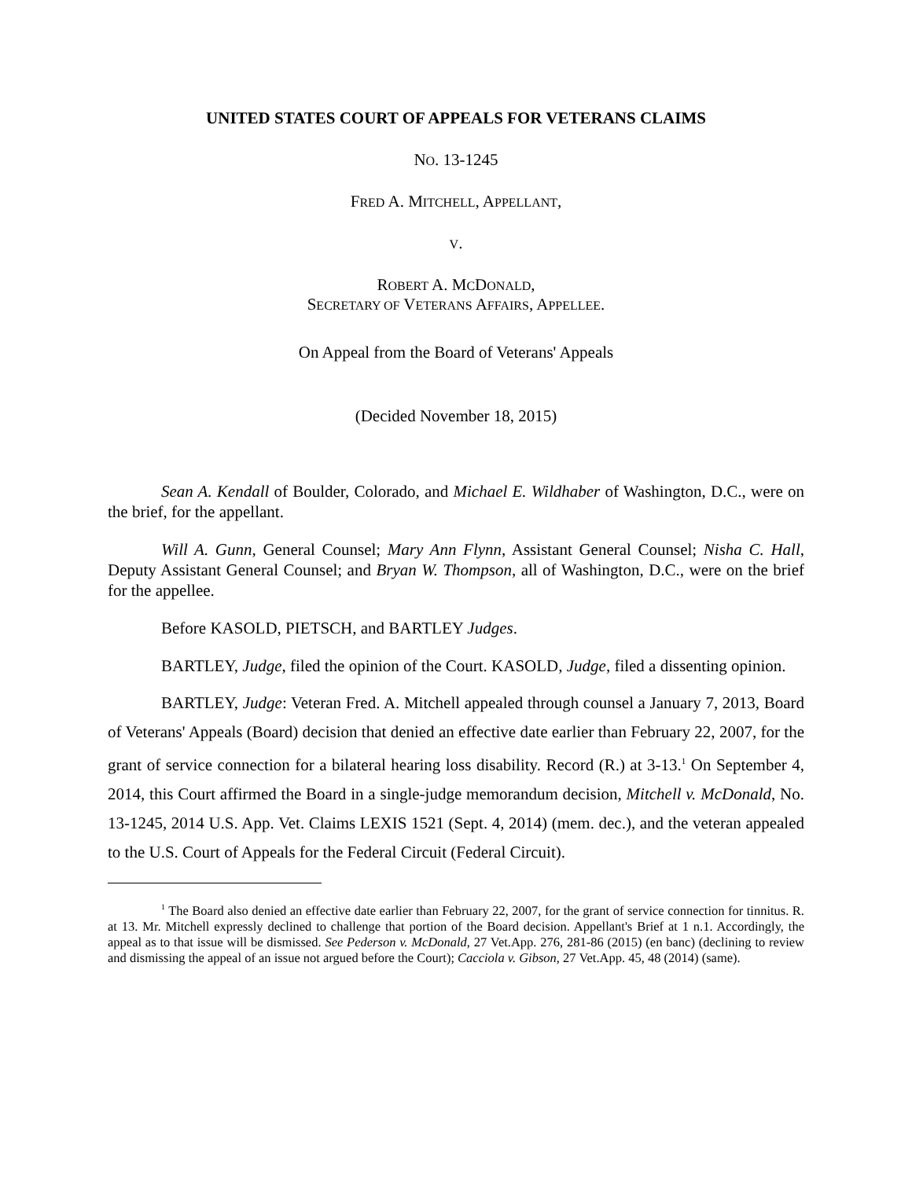UNITED STATES COURT OF APPEALS FOR VETERANS CLAIMS
NO. 13-1245
FRED A. MITCHELL, APPELLANT,
V.
ROBERT A. MCDONALD,
SECRETARY OF VETERANS AFFAIRS, APPELLEE.
On Appeal from the Board of Veterans' Appeals
(Decided November 18, 2015)
Sean A. Kendall of Boulder, Colorado, and Michael E. Wildhaber of Washington, D.C., were on the brief, for the appellant.
Will A. Gunn, General Counsel; Mary Ann Flynn, Assistant General Counsel; Nisha C. Hall, Deputy Assistant General Counsel; and Bryan W. Thompson, all of Washington, D.C., were on the brief for the appellee.
Before KASOLD, PIETSCH, and BARTLEY Judges.
BARTLEY, Judge, filed the opinion of the Court. KASOLD, Judge, filed a dissenting opinion.
BARTLEY, Judge: Veteran Fred. A. Mitchell appealed through counsel a January 7, 2013, Board of Veterans' Appeals (Board) decision that denied an effective date earlier than February 22, 2007, for the grant of service connection for a bilateral hearing loss disability. Record (R.) at 3-13.<sup>1</sup> On September 4, 2014, this Court affirmed the Board in a single-judge memorandum decision, Mitchell v. McDonald, No. 13-1245, 2014 U.S. App. Vet. Claims LEXIS 1521 (Sept. 4, 2014) (mem. dec.), and the veteran appealed to the U.S. Court of Appeals for the Federal Circuit (Federal Circuit).
<sup>1</sup> The Board also denied an effective date earlier than February 22, 2007, for the grant of service connection for tinnitus. R. at 13. Mr. Mitchell expressly declined to challenge that portion of the Board decision. Appellant's Brief at 1 n.1. Accordingly, the appeal as to that issue will be dismissed. See Pederson v. McDonald, 27 Vet.App. 276, 281-86 (2015) (en banc) (declining to review and dismissing the appeal of an issue not argued before the Court); Cacciola v. Gibson, 27 Vet.App. 45, 48 (2014) (same).